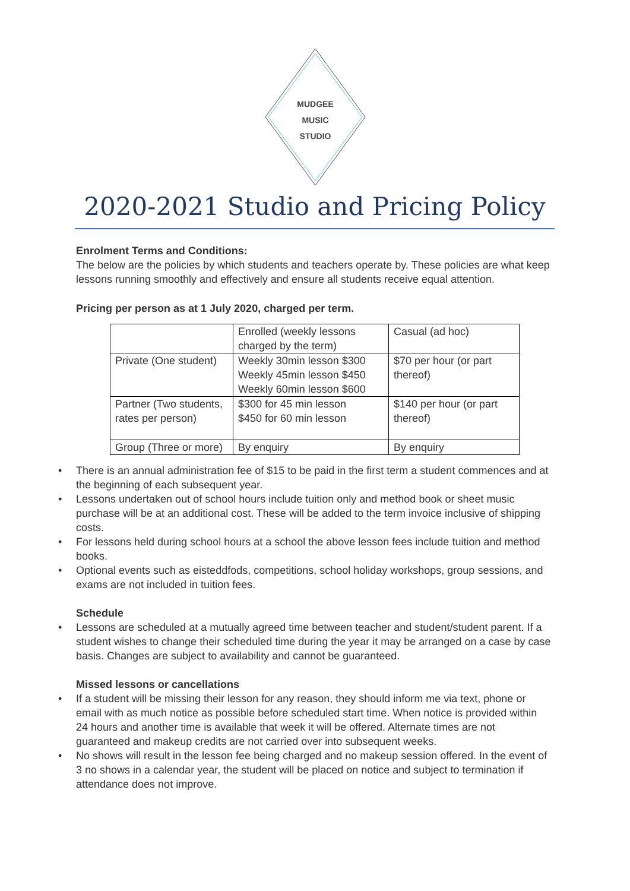MUDGEE
MUSIC
STUDIO
2020-2021 Studio and Pricing Policy
Enrolment Terms and Conditions:
The below are the policies by which students and teachers operate by. These policies are what keep lessons running smoothly and effectively and ensure all students receive equal attention.
Pricing per person as at 1 July 2020, charged per term.
| | Enrolled (weekly lessons charged by the term) | Casual (ad hoc) |
| Private (One student) | Weekly 30min lesson $300 Weekly 45min lesson $450 Weekly 60min lesson $600 | $70 per hour (or part thereof) |
| Partner (Two students, rates per person) | $300 for 45 min lesson $450 for 60 min lesson | $140 per hour (or part thereof) |
| Group (Three or more) | By enquiry | By enquiry |
There is an annual administration fee of $15 to be paid in the first term a student commences and at the beginning of each subsequent year.
Lessons undertaken out of school hours include tuition only and method book or sheet music purchase will be at an additional cost. These will be added to the term invoice inclusive of shipping costs.
For lessons held during school hours at a school the above lesson fees include tuition and method books.
Optional events such as eisteddfods, competitions, school holiday workshops, group sessions, and exams are not included in tuition fees.
Schedule
Lessons are scheduled at a mutually agreed time between teacher and student/student parent. If a student wishes to change their scheduled time during the year it may be arranged on a case by case basis. Changes are subject to availability and cannot be guaranteed.
Missed lessons or cancellations
If a student will be missing their lesson for any reason, they should inform me via text, phone or email with as much notice as possible before scheduled start time. When notice is provided within 24 hours and another time is available that week it will be offered. Alternate times are not guaranteed and makeup credits are not carried over into subsequent weeks.
No shows will result in the lesson fee being charged and no makeup session offered. In the event of 3 no shows in a calendar year, the student will be placed on notice and subject to termination if attendance does not improve.